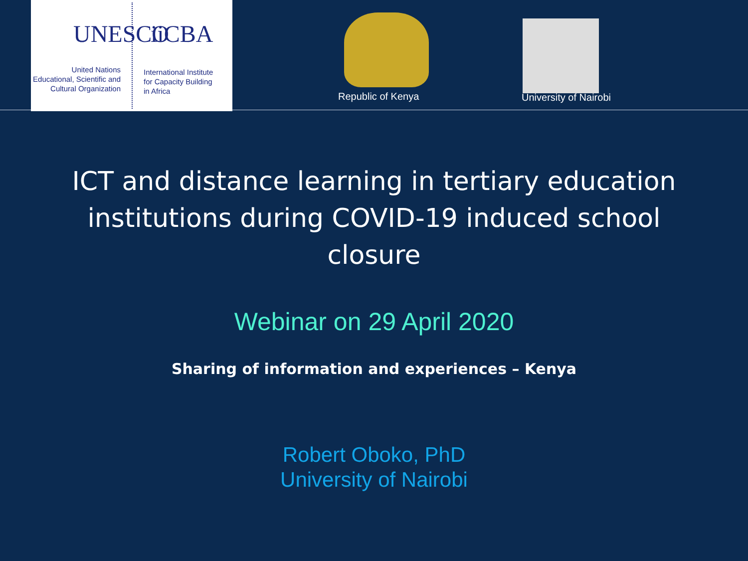UNESCO iiCBA
United Nations
Educational, Scientific and
Cultural Organization
International Institute
for Capacity Building
in Africa
Republic of Kenya University of Nairobi
ICT and distance learning in tertiary education
institutions during COVID-19 induced school
closure
Webinar on 29 April 2020
Sharing of information and experiences – Kenya
Robert Oboko, PhD
University of Nairobi